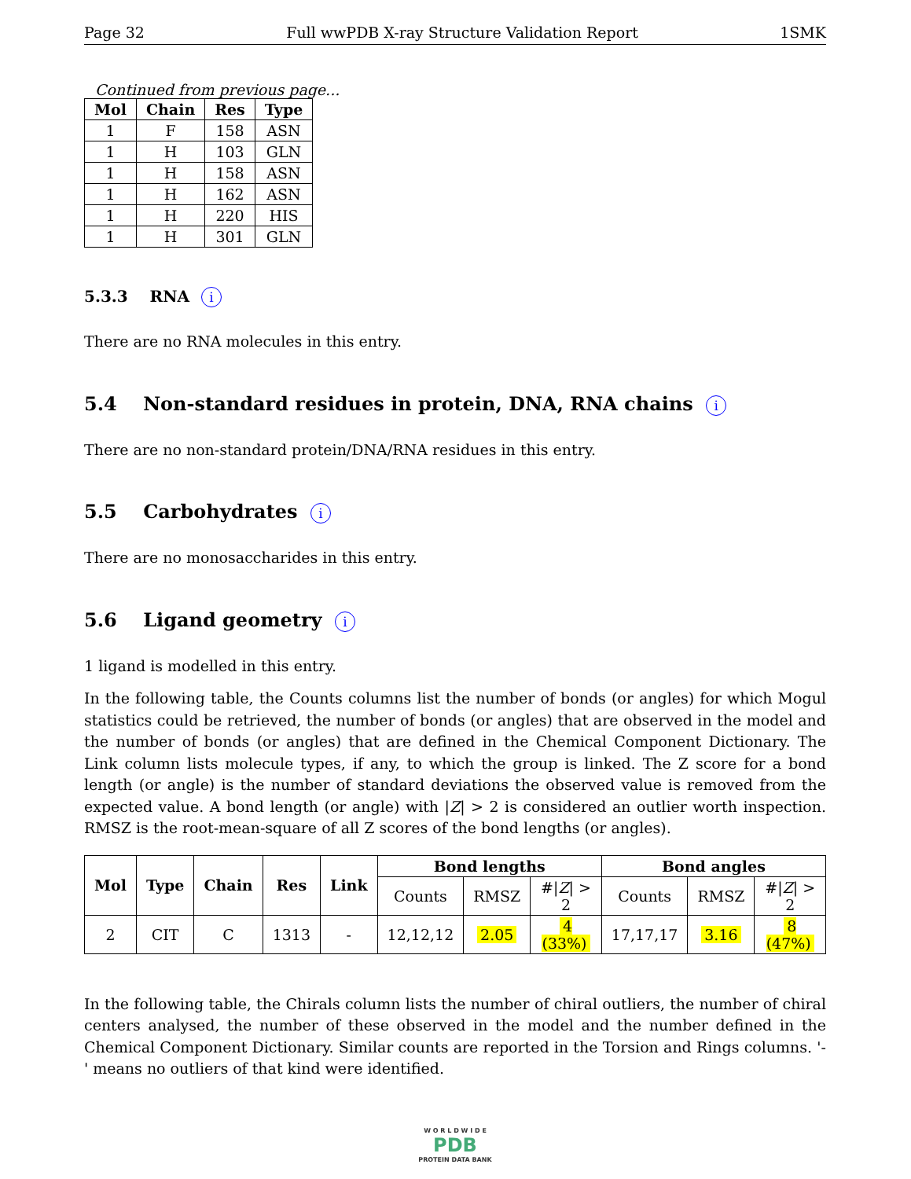Page 32 Full wwPDB X-ray Structure Validation Report 1SMK
Continued from previous page...
| Mol | Chain | Res | Type |
| --- | --- | --- | --- |
| 1 | F | 158 | ASN |
| 1 | H | 103 | GLN |
| 1 | H | 158 | ASN |
| 1 | H | 162 | ASN |
| 1 | H | 220 | HIS |
| 1 | H | 301 | GLN |
5.3.3 RNA i
There are no RNA molecules in this entry.
5.4 Non-standard residues in protein, DNA, RNA chains i
There are no non-standard protein/DNA/RNA residues in this entry.
5.5 Carbohydrates i
There are no monosaccharides in this entry.
5.6 Ligand geometry i
1 ligand is modelled in this entry.
In the following table, the Counts columns list the number of bonds (or angles) for which Mogul statistics could be retrieved, the number of bonds (or angles) that are observed in the model and the number of bonds (or angles) that are defined in the Chemical Component Dictionary. The Link column lists molecule types, if any, to which the group is linked. The Z score for a bond length (or angle) is the number of standard deviations the observed value is removed from the expected value. A bond length (or angle) with |Z| > 2 is considered an outlier worth inspection. RMSZ is the root-mean-square of all Z scores of the bond lengths (or angles).
| Mol | Type | Chain | Res | Link | Bond lengths | | | Bond angles | | |
| --- | --- | --- | --- | --- | --- | --- | --- | --- | --- | --- |
| | | | | | Counts | RMSZ | #/ Z / > 2 | Counts | RMSZ | #/ Z / > 2 |
| 2 | CIT | C | 1313 | - | 12,12,12 | 2.05 | 4 (33%) | 17,17,17 | 3.16 | 8 (47%) |
In the following table, the Chirals column lists the number of chiral outliers, the number of chiral centers analysed, the number of these observed in the model and the number defined in the Chemical Component Dictionary. Similar counts are reported in the Torsion and Rings columns. '-' means no outliers of that kind were identified.
W O R L D W I D E
PDB
PROTEIN DATA BANK